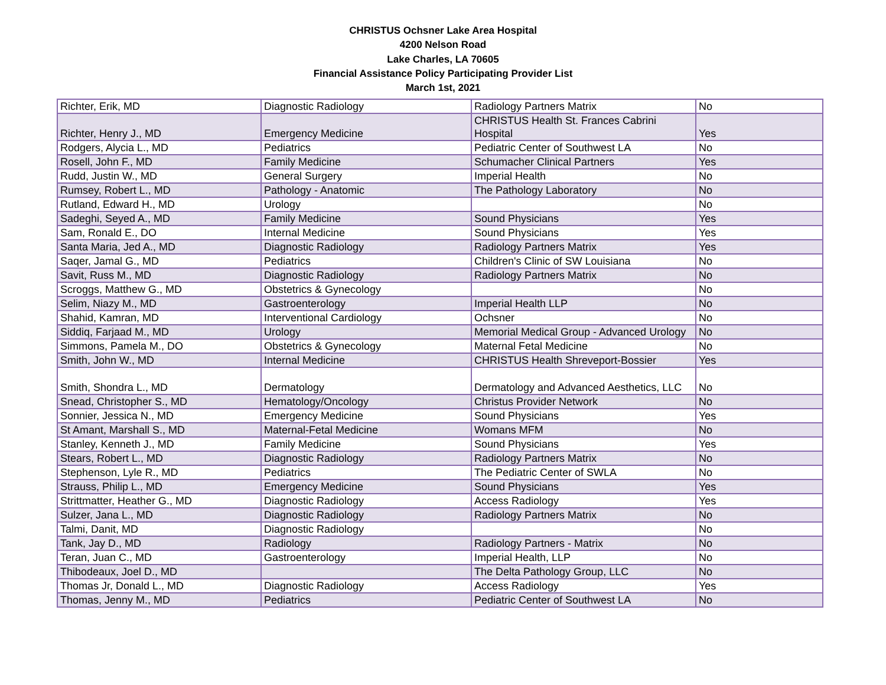CHRISTUS Ochsner Lake Area Hospital
4200 Nelson Road
Lake Charles, LA 70605
Financial Assistance Policy Participating Provider List
March 1st, 2021
| Richter, Erik, MD | Diagnostic Radiology | Radiology Partners Matrix | No |
| Richter, Henry J., MD | Emergency Medicine | CHRISTUS Health St. Frances Cabrini Hospital | Yes |
| Rodgers, Alycia L., MD | Pediatrics | Pediatric Center of Southwest LA | No |
| Rosell, John F., MD | Family Medicine | Schumacher Clinical Partners | Yes |
| Rudd, Justin W., MD | General Surgery | Imperial Health | No |
| Rumsey, Robert L., MD | Pathology - Anatomic | The Pathology Laboratory | No |
| Rutland, Edward H., MD | Urology | | No |
| Sadeghi, Seyed A., MD | Family Medicine | Sound Physicians | Yes |
| Sam, Ronald E., DO | Internal Medicine | Sound Physicians | Yes |
| Santa Maria, Jed A., MD | Diagnostic Radiology | Radiology Partners Matrix | Yes |
| Saqer, Jamal G., MD | Pediatrics | Children's Clinic of SW Louisiana | No |
| Savit, Russ M., MD | Diagnostic Radiology | Radiology Partners Matrix | No |
| Scroggs, Matthew G., MD | Obstetrics & Gynecology | | No |
| Selim, Niazy M., MD | Gastroenterology | Imperial Health LLP | No |
| Shahid, Kamran, MD | Interventional Cardiology | Ochsner | No |
| Siddiq, Farjaad M., MD | Urology | Memorial Medical Group - Advanced Urology | No |
| Simmons, Pamela M., DO | Obstetrics & Gynecology | Maternal Fetal Medicine | No |
| Smith, John W., MD | Internal Medicine | CHRISTUS Health Shreveport-Bossier | Yes |
| Smith, Shondra L., MD | Dermatology | Dermatology and Advanced Aesthetics, LLC | No |
| Snead, Christopher S., MD | Hematology/Oncology | Christus Provider Network | No |
| Sonnier, Jessica N., MD | Emergency Medicine | Sound Physicians | Yes |
| St Amant, Marshall S., MD | Maternal-Fetal Medicine | Womans MFM | No |
| Stanley, Kenneth J., MD | Family Medicine | Sound Physicians | Yes |
| Stears, Robert L., MD | Diagnostic Radiology | Radiology Partners Matrix | No |
| Stephenson, Lyle R., MD | Pediatrics | The Pediatric Center of SWLA | No |
| Strauss, Philip L., MD | Emergency Medicine | Sound Physicians | Yes |
| Strittmatter, Heather G., MD | Diagnostic Radiology | Access Radiology | Yes |
| Sulzer, Jana L., MD | Diagnostic Radiology | Radiology Partners Matrix | No |
| Talmi, Danit, MD | Diagnostic Radiology | | No |
| Tank, Jay D., MD | Radiology | Radiology Partners - Matrix | No |
| Teran, Juan C., MD | Gastroenterology | Imperial Health, LLP | No |
| Thibodeaux, Joel D., MD | | The Delta Pathology Group, LLC | No |
| Thomas Jr, Donald L., MD | Diagnostic Radiology | Access Radiology | Yes |
| Thomas, Jenny M., MD | Pediatrics | Pediatric Center of Southwest LA | No |